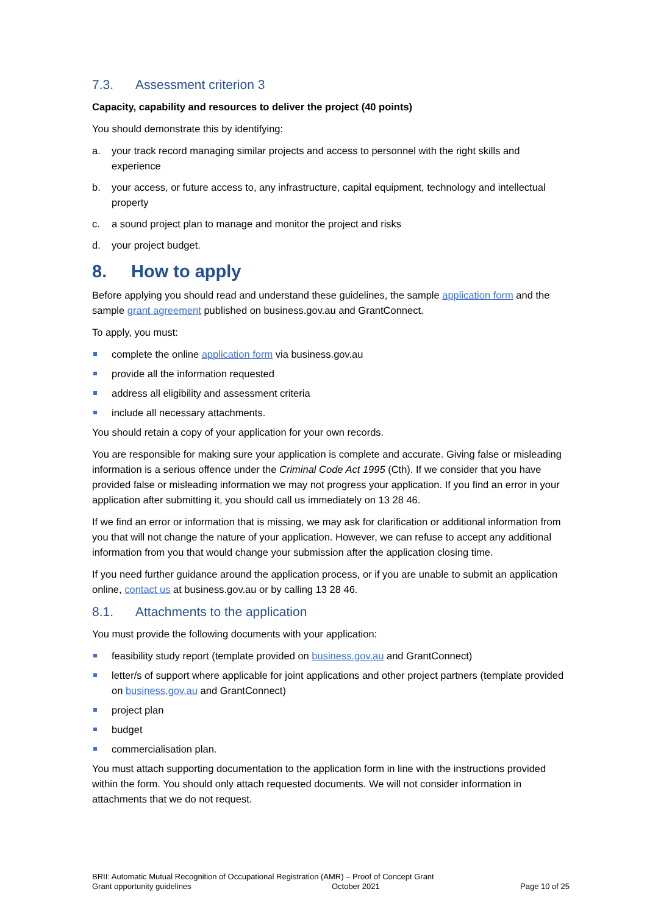7.3. Assessment criterion 3
Capacity, capability and resources to deliver the project (40 points)
You should demonstrate this by identifying:
a. your track record managing similar projects and access to personnel with the right skills and experience
b. your access, or future access to, any infrastructure, capital equipment, technology and intellectual property
c. a sound project plan to manage and monitor the project and risks
d. your project budget.
8. How to apply
Before applying you should read and understand these guidelines, the sample application form and the sample grant agreement published on business.gov.au and GrantConnect.
To apply, you must:
complete the online application form via business.gov.au
provide all the information requested
address all eligibility and assessment criteria
include all necessary attachments.
You should retain a copy of your application for your own records.
You are responsible for making sure your application is complete and accurate. Giving false or misleading information is a serious offence under the Criminal Code Act 1995 (Cth). If we consider that you have provided false or misleading information we may not progress your application. If you find an error in your application after submitting it, you should call us immediately on 13 28 46.
If we find an error or information that is missing, we may ask for clarification or additional information from you that will not change the nature of your application. However, we can refuse to accept any additional information from you that would change your submission after the application closing time.
If you need further guidance around the application process, or if you are unable to submit an application online, contact us at business.gov.au or by calling 13 28 46.
8.1. Attachments to the application
You must provide the following documents with your application:
feasibility study report (template provided on business.gov.au and GrantConnect)
letter/s of support where applicable for joint applications and other project partners (template provided on business.gov.au and GrantConnect)
project plan
budget
commercialisation plan.
You must attach supporting documentation to the application form in line with the instructions provided within the form. You should only attach requested documents. We will not consider information in attachments that we do not request.
BRII: Automatic Mutual Recognition of Occupational Registration (AMR) – Proof of Concept Grant
Grant opportunity guidelines October 2021 Page 10 of 25